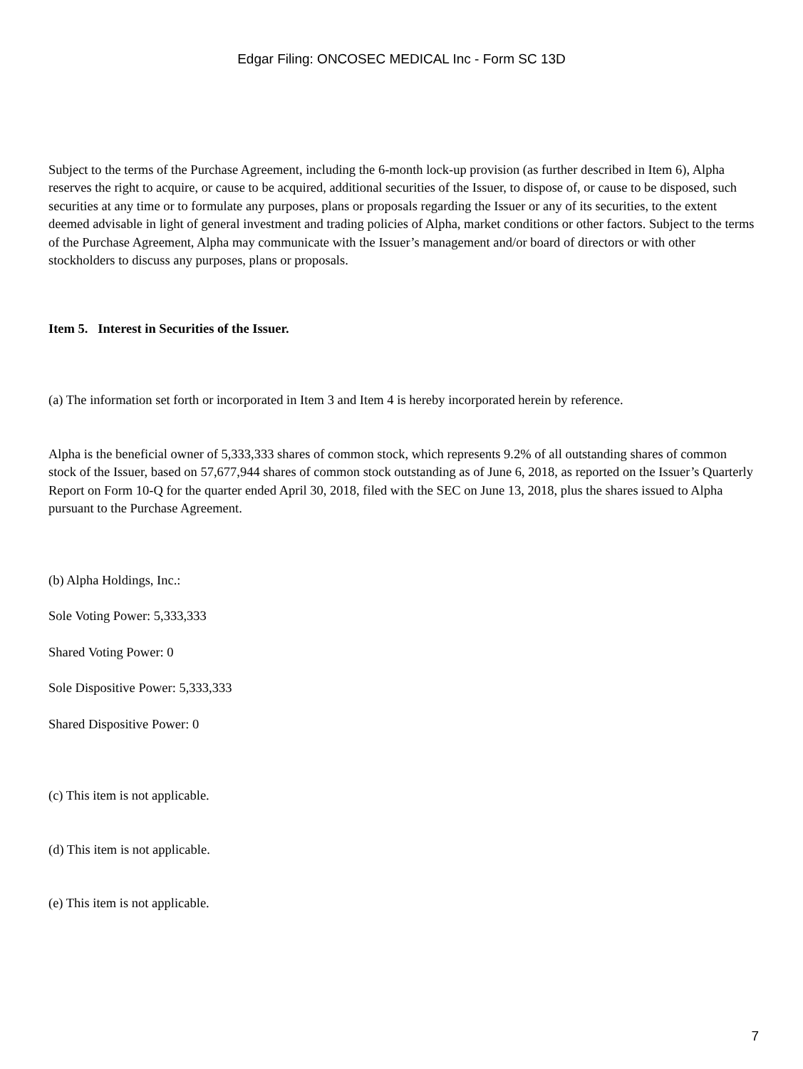Edgar Filing: ONCOSEC MEDICAL Inc - Form SC 13D
Subject to the terms of the Purchase Agreement, including the 6-month lock-up provision (as further described in Item 6), Alpha reserves the right to acquire, or cause to be acquired, additional securities of the Issuer, to dispose of, or cause to be disposed, such securities at any time or to formulate any purposes, plans or proposals regarding the Issuer or any of its securities, to the extent deemed advisable in light of general investment and trading policies of Alpha, market conditions or other factors. Subject to the terms of the Purchase Agreement, Alpha may communicate with the Issuer’s management and/or board of directors or with other stockholders to discuss any purposes, plans or proposals.
Item 5. Interest in Securities of the Issuer.
(a) The information set forth or incorporated in Item 3 and Item 4 is hereby incorporated herein by reference.
Alpha is the beneficial owner of 5,333,333 shares of common stock, which represents 9.2% of all outstanding shares of common stock of the Issuer, based on 57,677,944 shares of common stock outstanding as of June 6, 2018, as reported on the Issuer’s Quarterly Report on Form 10-Q for the quarter ended April 30, 2018, filed with the SEC on June 13, 2018, plus the shares issued to Alpha pursuant to the Purchase Agreement.
(b) Alpha Holdings, Inc.:
Sole Voting Power: 5,333,333
Shared Voting Power: 0
Sole Dispositive Power: 5,333,333
Shared Dispositive Power: 0
(c) This item is not applicable.
(d) This item is not applicable.
(e) This item is not applicable.
7